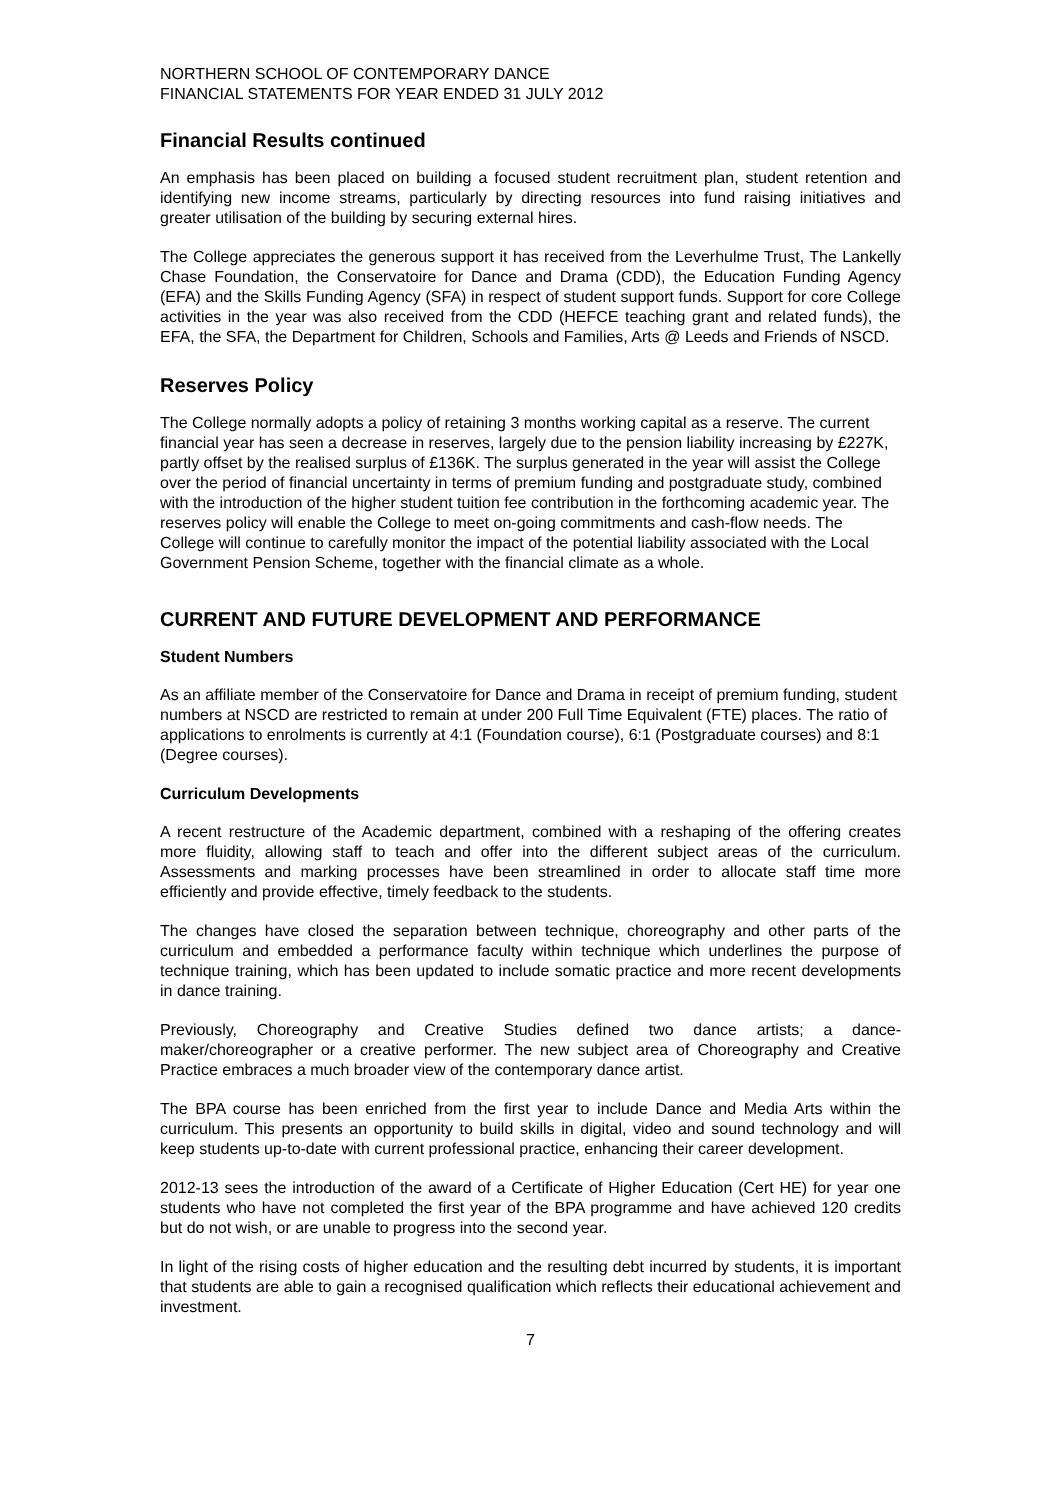NORTHERN SCHOOL OF CONTEMPORARY DANCE
FINANCIAL STATEMENTS FOR YEAR ENDED 31 JULY 2012
Financial Results continued
An emphasis has been placed on building a focused student recruitment plan, student retention and identifying new income streams, particularly by directing resources into fund raising initiatives and greater utilisation of the building by securing external hires.
The College appreciates the generous support it has received from the Leverhulme Trust, The Lankelly Chase Foundation, the Conservatoire for Dance and Drama (CDD), the Education Funding Agency (EFA) and the Skills Funding Agency (SFA) in respect of student support funds. Support for core College activities in the year was also received from the CDD (HEFCE teaching grant and related funds), the EFA, the SFA, the Department for Children, Schools and Families, Arts @ Leeds and Friends of NSCD.
Reserves Policy
The College normally adopts a policy of retaining 3 months working capital as a reserve. The current financial year has seen a decrease in reserves, largely due to the pension liability increasing by £227K, partly offset by the realised surplus of £136K. The surplus generated in the year will assist the College over the period of financial uncertainty in terms of premium funding and postgraduate study, combined with the introduction of the higher student tuition fee contribution in the forthcoming academic year. The reserves policy will enable the College to meet on-going commitments and cash-flow needs. The College will continue to carefully monitor the impact of the potential liability associated with the Local Government Pension Scheme, together with the financial climate as a whole.
CURRENT AND FUTURE DEVELOPMENT AND PERFORMANCE
Student Numbers
As an affiliate member of the Conservatoire for Dance and Drama in receipt of premium funding, student numbers at NSCD are restricted to remain at under 200 Full Time Equivalent (FTE) places. The ratio of applications to enrolments is currently at 4:1 (Foundation course), 6:1 (Postgraduate courses) and 8:1 (Degree courses).
Curriculum Developments
A recent restructure of the Academic department, combined with a reshaping of the offering creates more fluidity, allowing staff to teach and offer into the different subject areas of the curriculum. Assessments and marking processes have been streamlined in order to allocate staff time more efficiently and provide effective, timely feedback to the students.
The changes have closed the separation between technique, choreography and other parts of the curriculum and embedded a performance faculty within technique which underlines the purpose of technique training, which has been updated to include somatic practice and more recent developments in dance training.
Previously, Choreography and Creative Studies defined two dance artists; a dance-maker/choreographer or a creative performer. The new subject area of Choreography and Creative Practice embraces a much broader view of the contemporary dance artist.
The BPA course has been enriched from the first year to include Dance and Media Arts within the curriculum. This presents an opportunity to build skills in digital, video and sound technology and will keep students up-to-date with current professional practice, enhancing their career development.
2012-13 sees the introduction of the award of a Certificate of Higher Education (Cert HE) for year one students who have not completed the first year of the BPA programme and have achieved 120 credits but do not wish, or are unable to progress into the second year.
In light of the rising costs of higher education and the resulting debt incurred by students, it is important that students are able to gain a recognised qualification which reflects their educational achievement and investment.
7